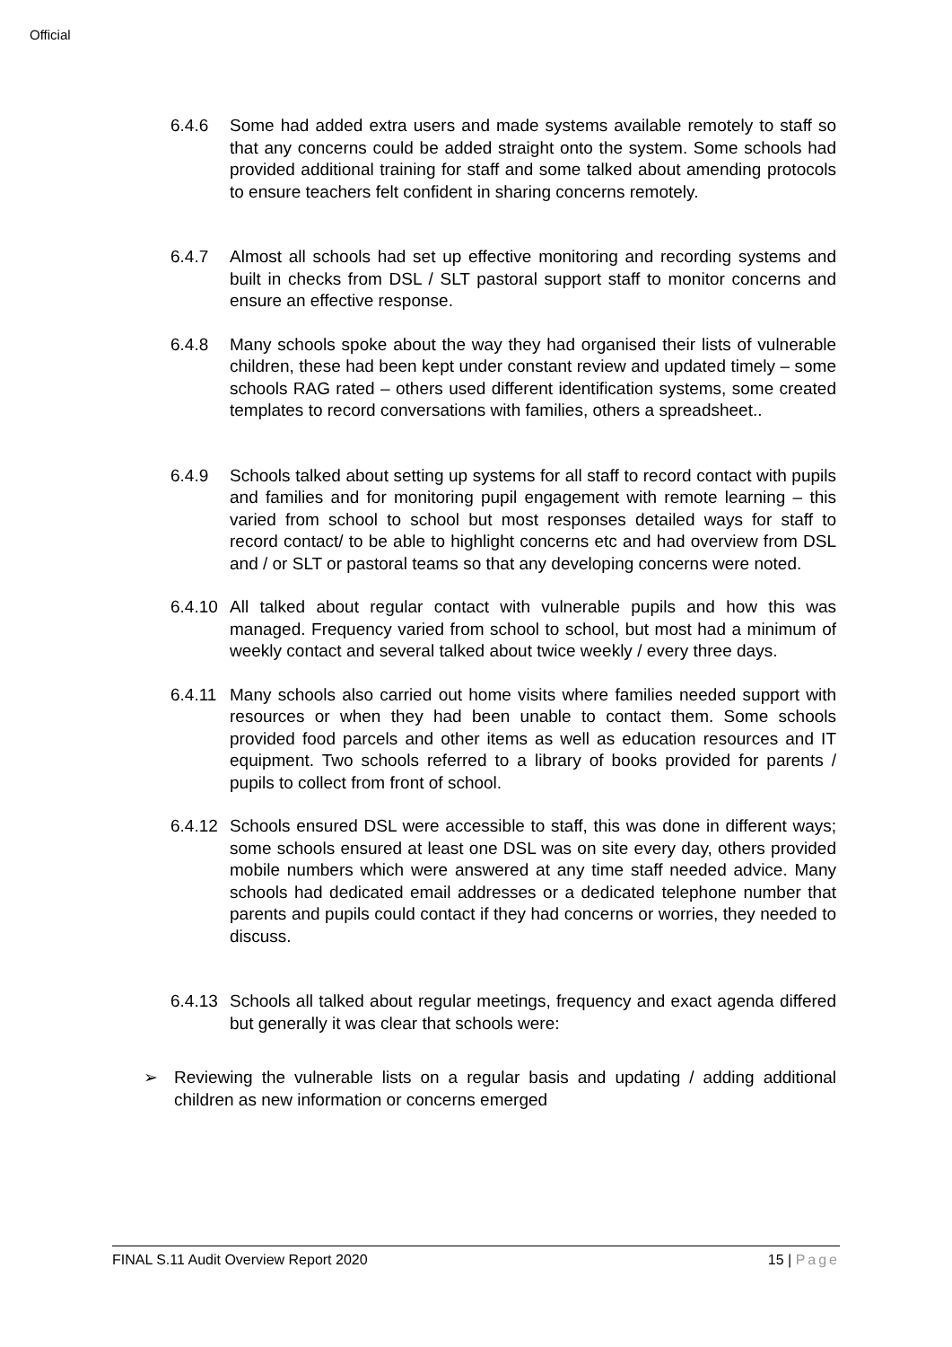Official
6.4.6 Some had added extra users and made systems available remotely to staff so that any concerns could be added straight onto the system. Some schools had provided additional training for staff and some talked about amending protocols to ensure teachers felt confident in sharing concerns remotely.
6.4.7 Almost all schools had set up effective monitoring and recording systems and built in checks from DSL / SLT pastoral support staff to monitor concerns and ensure an effective response.
6.4.8 Many schools spoke about the way they had organised their lists of vulnerable children, these had been kept under constant review and updated timely – some schools RAG rated – others used different identification systems, some created templates to record conversations with families, others a spreadsheet..
6.4.9 Schools talked about setting up systems for all staff to record contact with pupils and families and for monitoring pupil engagement with remote learning – this varied from school to school but most responses detailed ways for staff to record contact/ to be able to highlight concerns etc and had overview from DSL and / or SLT or pastoral teams so that any developing concerns were noted.
6.4.10
All talked about regular contact with vulnerable pupils and how this was managed. Frequency varied from school to school, but most had a minimum of weekly contact and several talked about twice weekly / every three days.
6.4.11
Many schools also carried out home visits where families needed support with resources or when they had been unable to contact them. Some schools provided food parcels and other items as well as education resources and IT equipment. Two schools referred to a library of books provided for parents / pupils to collect from front of school.
6.4.12
Schools ensured DSL were accessible to staff, this was done in different ways; some schools ensured at least one DSL was on site every day, others provided mobile numbers which were answered at any time staff needed advice. Many schools had dedicated email addresses or a dedicated telephone number that parents and pupils could contact if they had concerns or worries, they needed to discuss.
6.4.13
Schools all talked about regular meetings, frequency and exact agenda differed but generally it was clear that schools were:
➢ Reviewing the vulnerable lists on a regular basis and updating / adding additional children as new information or concerns emerged
FINAL S.11 Audit Overview Report 2020 15 | Page